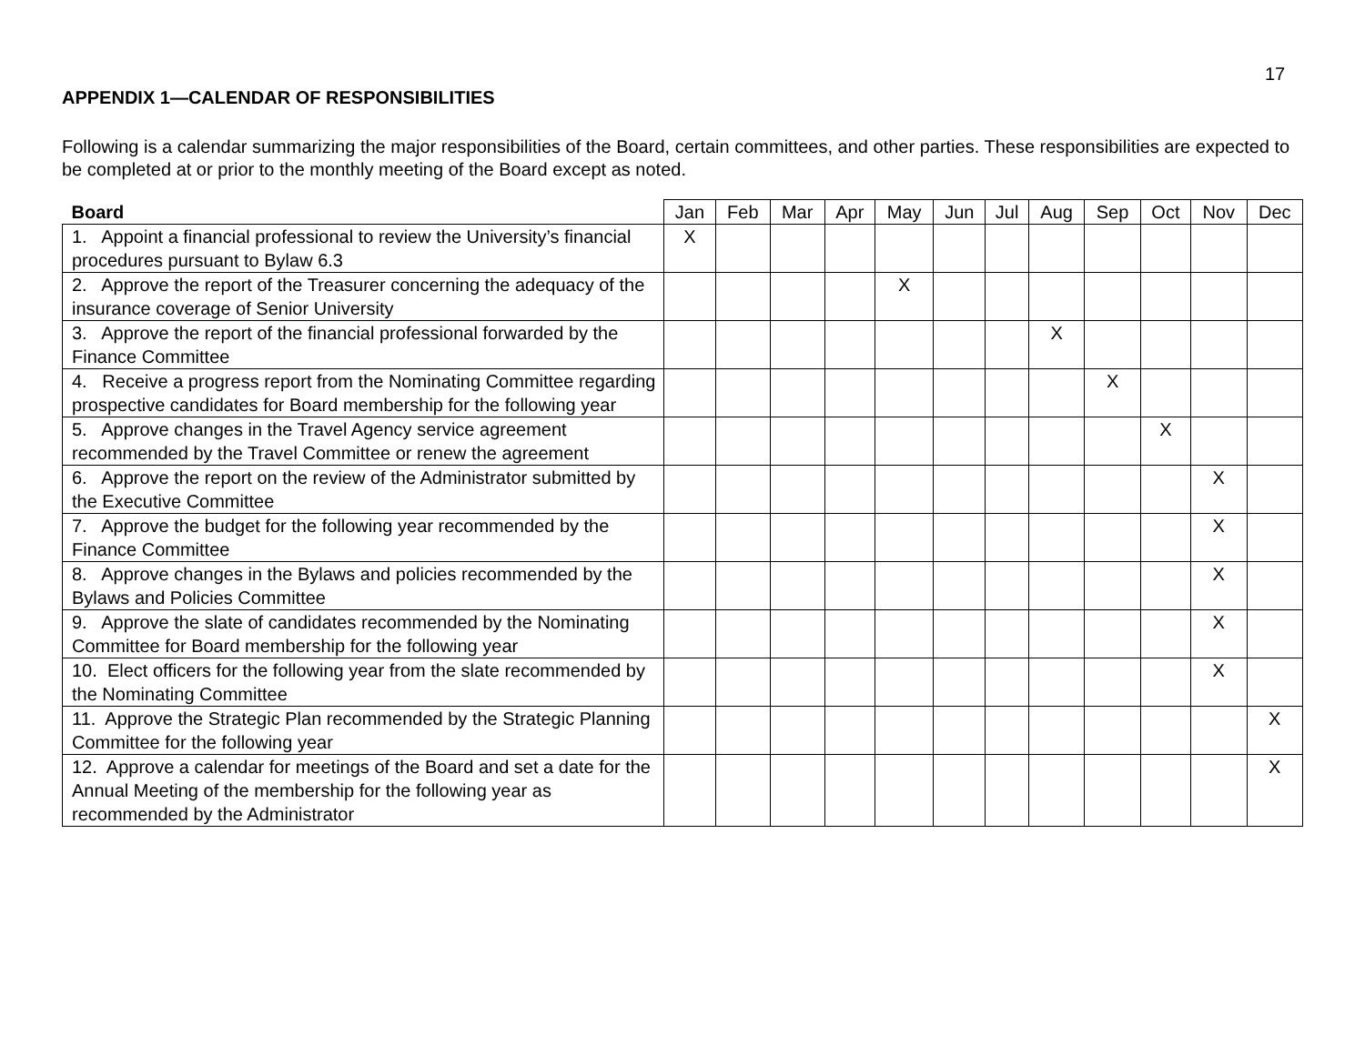17
APPENDIX 1—CALENDAR OF RESPONSIBILITIES
Following is a calendar summarizing the major responsibilities of the Board, certain committees, and other parties. These responsibilities are expected to be completed at or prior to the monthly meeting of the Board except as noted.
| Board | Jan | Feb | Mar | Apr | May | Jun | Jul | Aug | Sep | Oct | Nov | Dec |
| --- | --- | --- | --- | --- | --- | --- | --- | --- | --- | --- | --- | --- |
| 1. Appoint a financial professional to review the University’s financial procedures pursuant to Bylaw 6.3 | X | | | | | | | | | | | |
| 2. Approve the report of the Treasurer concerning the adequacy of the insurance coverage of Senior University | | | | | X | | | | | | | |
| 3. Approve the report of the financial professional forwarded by the Finance Committee | | | | | | | | X | | | | |
| 4. Receive a progress report from the Nominating Committee regarding prospective candidates for Board membership for the following year | | | | | | | | | X | | | |
| 5. Approve changes in the Travel Agency service agreement recommended by the Travel Committee or renew the agreement | | | | | | | | | | X | | |
| 6. Approve the report on the review of the Administrator submitted by the Executive Committee | | | | | | | | | | | X | |
| 7. Approve the budget for the following year recommended by the Finance Committee | | | | | | | | | | | X | |
| 8. Approve changes in the Bylaws and policies recommended by the Bylaws and Policies Committee | | | | | | | | | | | X | |
| 9. Approve the slate of candidates recommended by the Nominating Committee for Board membership for the following year | | | | | | | | | | | X | |
| 10. Elect officers for the following year from the slate recommended by the Nominating Committee | | | | | | | | | | | X | |
| 11. Approve the Strategic Plan recommended by the Strategic Planning Committee for the following year | | | | | | | | | | | | X |
| 12. Approve a calendar for meetings of the Board and set a date for the Annual Meeting of the membership for the following year as recommended by the Administrator | | | | | | | | | | | | X |